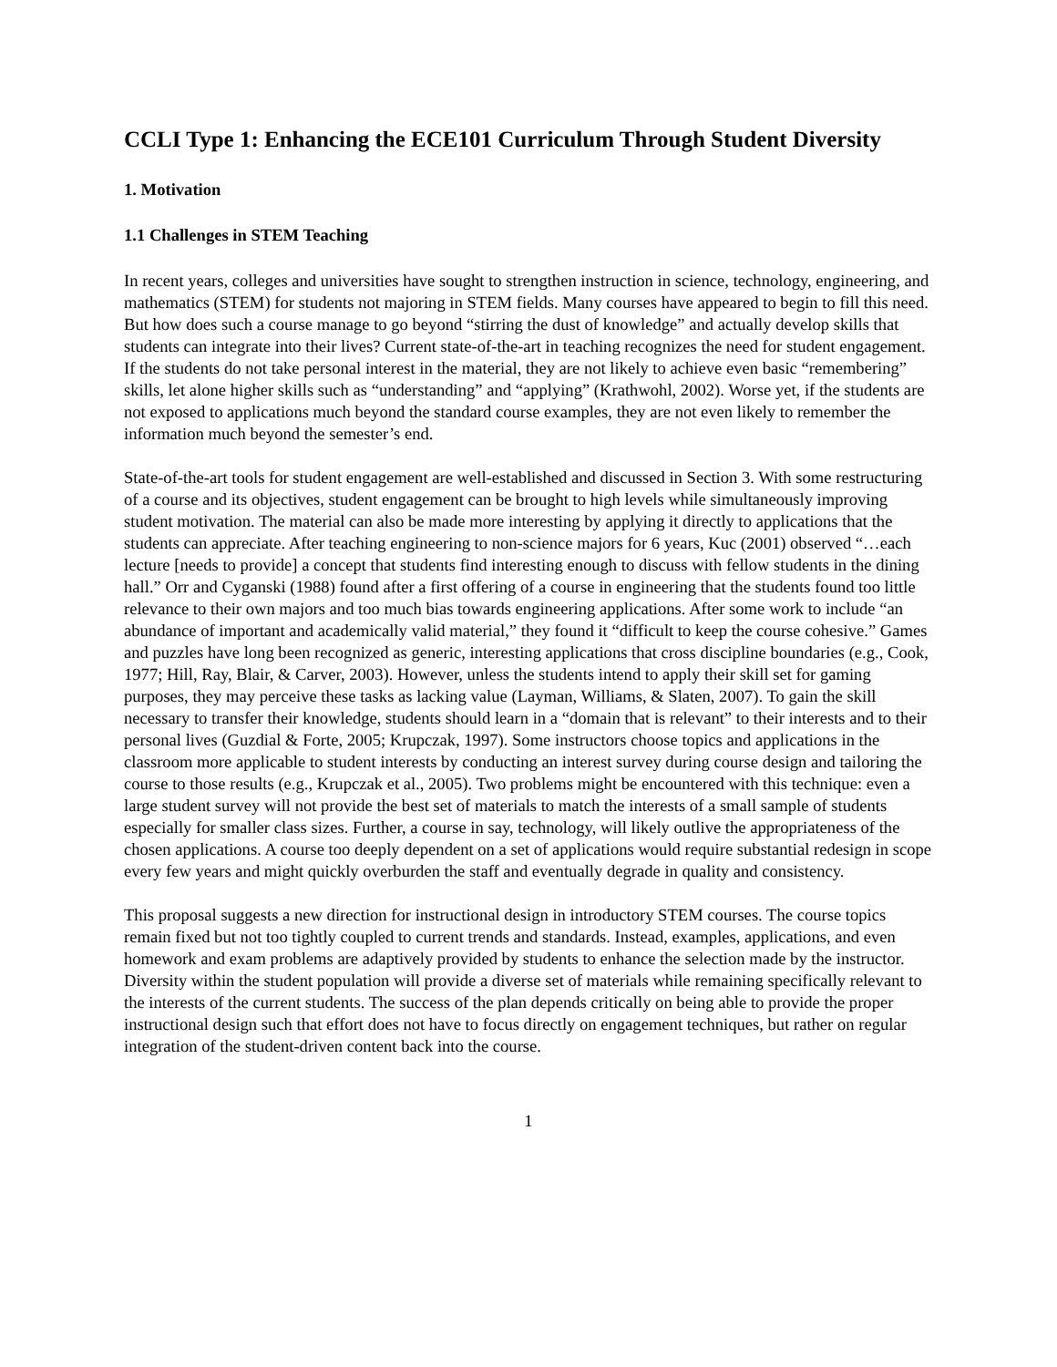CCLI Type 1: Enhancing the ECE101 Curriculum Through Student Diversity
1. Motivation
1.1 Challenges in STEM Teaching
In recent years, colleges and universities have sought to strengthen instruction in science, technology, engineering, and mathematics (STEM) for students not majoring in STEM fields. Many courses have appeared to begin to fill this need. But how does such a course manage to go beyond “stirring the dust of knowledge” and actually develop skills that students can integrate into their lives? Current state-of-the-art in teaching recognizes the need for student engagement. If the students do not take personal interest in the material, they are not likely to achieve even basic “remembering” skills, let alone higher skills such as “understanding” and “applying” (Krathwohl, 2002). Worse yet, if the students are not exposed to applications much beyond the standard course examples, they are not even likely to remember the information much beyond the semester’s end.
State-of-the-art tools for student engagement are well-established and discussed in Section 3. With some restructuring of a course and its objectives, student engagement can be brought to high levels while simultaneously improving student motivation. The material can also be made more interesting by applying it directly to applications that the students can appreciate. After teaching engineering to non-science majors for 6 years, Kuc (2001) observed “…each lecture [needs to provide] a concept that students find interesting enough to discuss with fellow students in the dining hall.” Orr and Cyganski (1988) found after a first offering of a course in engineering that the students found too little relevance to their own majors and too much bias towards engineering applications. After some work to include “an abundance of important and academically valid material,” they found it “difficult to keep the course cohesive.” Games and puzzles have long been recognized as generic, interesting applications that cross discipline boundaries (e.g., Cook, 1977; Hill, Ray, Blair, & Carver, 2003). However, unless the students intend to apply their skill set for gaming purposes, they may perceive these tasks as lacking value (Layman, Williams, & Slaten, 2007). To gain the skill necessary to transfer their knowledge, students should learn in a “domain that is relevant” to their interests and to their personal lives (Guzdial & Forte, 2005; Krupczak, 1997). Some instructors choose topics and applications in the classroom more applicable to student interests by conducting an interest survey during course design and tailoring the course to those results (e.g., Krupczak et al., 2005). Two problems might be encountered with this technique: even a large student survey will not provide the best set of materials to match the interests of a small sample of students especially for smaller class sizes. Further, a course in say, technology, will likely outlive the appropriateness of the chosen applications. A course too deeply dependent on a set of applications would require substantial redesign in scope every few years and might quickly overburden the staff and eventually degrade in quality and consistency.
This proposal suggests a new direction for instructional design in introductory STEM courses. The course topics remain fixed but not too tightly coupled to current trends and standards. Instead, examples, applications, and even homework and exam problems are adaptively provided by students to enhance the selection made by the instructor. Diversity within the student population will provide a diverse set of materials while remaining specifically relevant to the interests of the current students. The success of the plan depends critically on being able to provide the proper instructional design such that effort does not have to focus directly on engagement techniques, but rather on regular integration of the student-driven content back into the course.
1